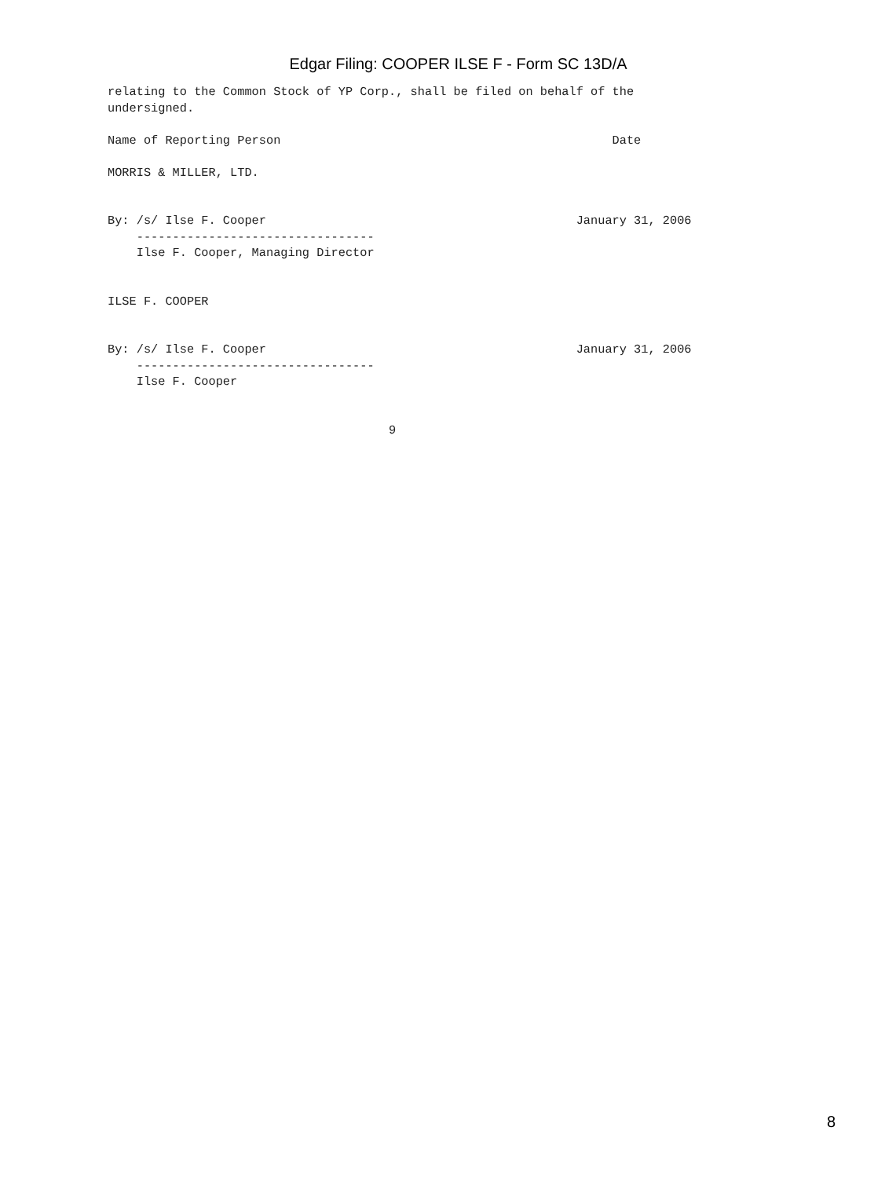Edgar Filing: COOPER ILSE F - Form SC 13D/A
relating to the Common Stock of YP Corp., shall be filed on behalf of the
undersigned.

Name of Reporting Person                                              Date

MORRIS & MILLER, LTD.


By: /s/ Ilse F. Cooper                                           January 31, 2006
    ---------------------------------
    Ilse F. Cooper, Managing Director


ILSE F. COOPER


By: /s/ Ilse F. Cooper                                           January 31, 2006
    ---------------------------------
    Ilse F. Cooper


                                       9
8